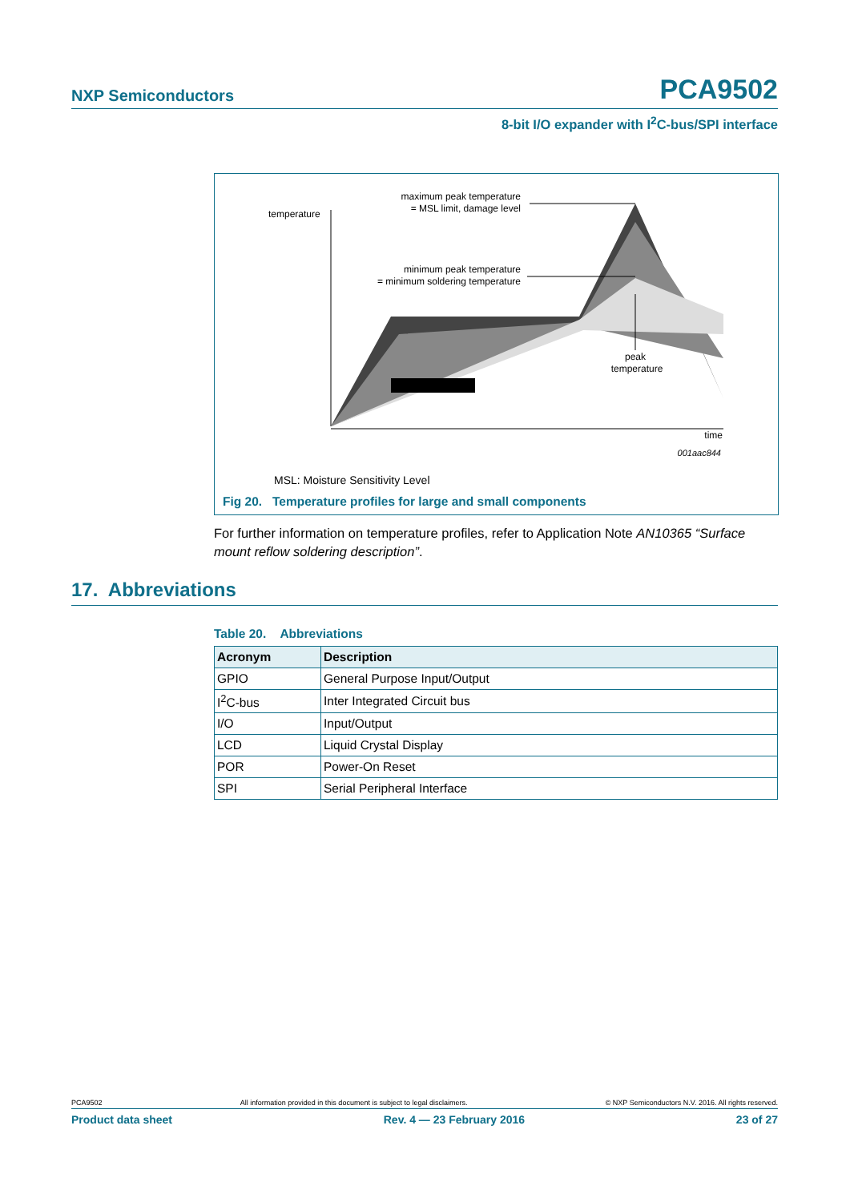NXP Semiconductors PCA9502
8-bit I/O expander with I<sup>2</sup>C-bus/SPI interface
temperature
maximum peak temperature
= MSL limit, damage level
minimum peak temperature
= minimum soldering temperature
peak
temperature
time
001aac844
MSL: Moisture Sensitivity Level
Fig 20. Temperature profiles for large and small components
For further information on temperature profiles, refer to Application Note AN10365 “Surface mount reflow soldering description”.
17. Abbreviations
Table 20. Abbreviations
| Acronym | Description |
| --- | --- |
| GPIO | General Purpose Input/Output |
| I<sup>2</sup>C-bus | Inter Integrated Circuit bus |
| I/O | Input/Output |
| LCD | Liquid Crystal Display |
| POR | Power-On Reset |
| SPI | Serial Peripheral Interface |
PCA9502 All information provided in this document is subject to legal disclaimers. © NXP Semiconductors N.V. 2016. All rights reserved.
Product data sheet Rev. 4 — 23 February 2016 23 of 27